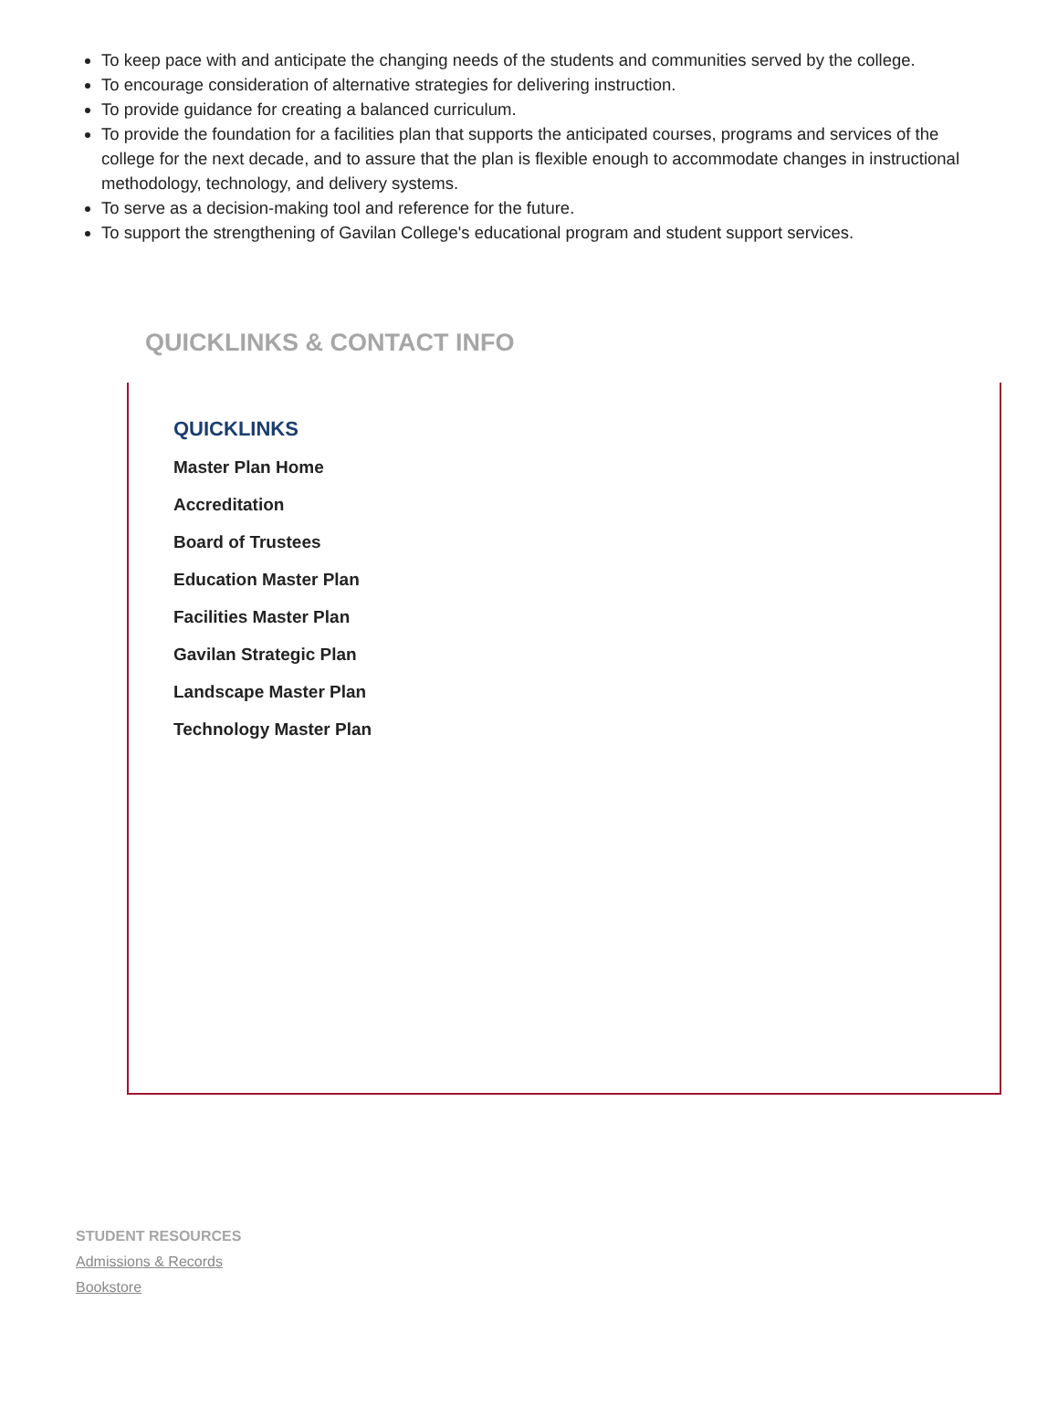To keep pace with and anticipate the changing needs of the students and communities served by the college.
To encourage consideration of alternative strategies for delivering instruction.
To provide guidance for creating a balanced curriculum.
To provide the foundation for a facilities plan that supports the anticipated courses, programs and services of the college for the next decade, and to assure that the plan is flexible enough to accommodate changes in instructional methodology, technology, and delivery systems.
To serve as a decision-making tool and reference for the future.
To support the strengthening of Gavilan College's educational program and student support services.
QUICKLINKS & CONTACT INFO
QUICKLINKS
Master Plan Home
Accreditation
Board of Trustees
Education Master Plan
Facilities Master Plan
Gavilan Strategic Plan
Landscape Master Plan
Technology Master Plan
STUDENT RESOURCES
Admissions & Records
Bookstore